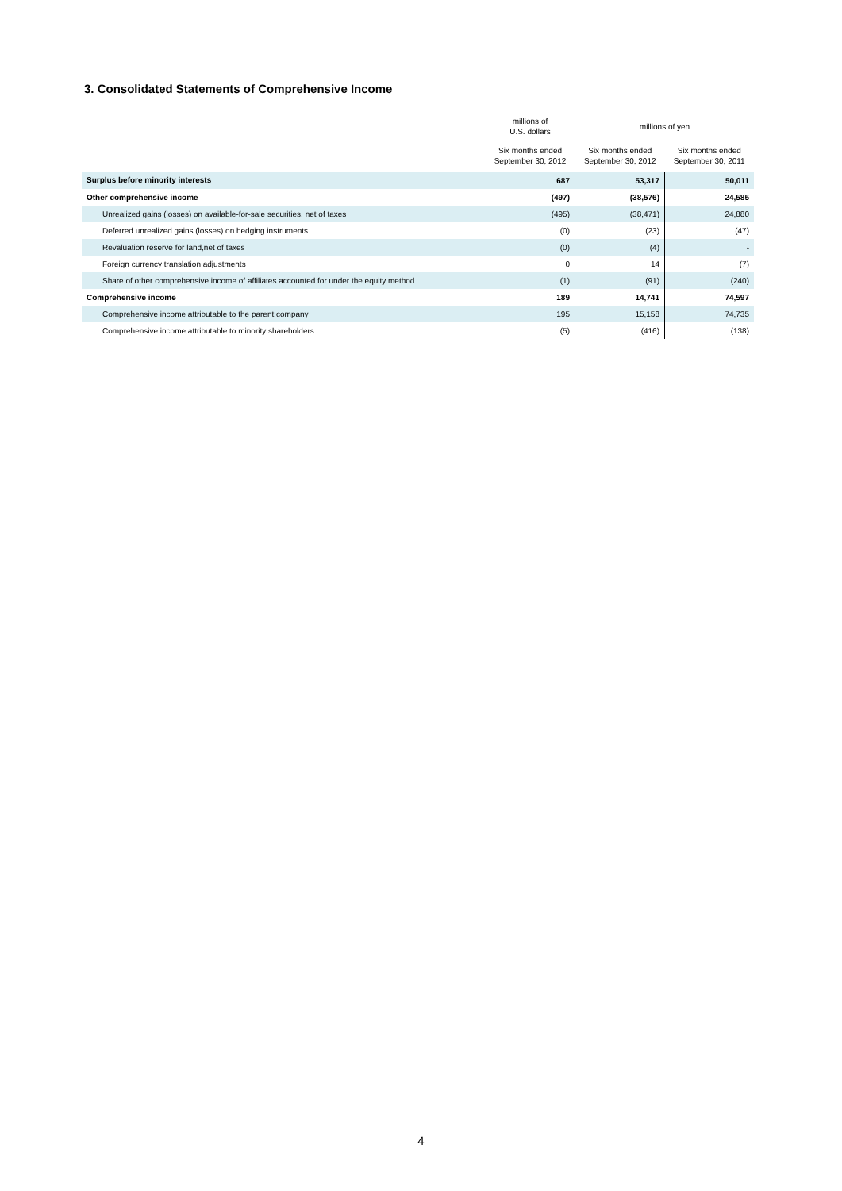3. Consolidated Statements of Comprehensive Income
| | millions of U.S. dollars | millions of yen | |
| --- | --- | --- | --- |
| | Six months ended September 30, 2012 | Six months ended September 30, 2012 | Six months ended September 30, 2011 |
| Surplus before minority interests | 687 | 53,317 | 50,011 |
| Other comprehensive income | (497) | (38,576) | 24,585 |
| Unrealized gains (losses) on available-for-sale securities, net of taxes | (495) | (38,471) | 24,880 |
| Deferred unrealized gains (losses) on hedging instruments | (0) | (23) | (47) |
| Revaluation reserve for land,net of taxes | (0) | (4) | - |
| Foreign currency translation adjustments | 0 | 14 | (7) |
| Share of other comprehensive income of affiliates accounted for under the equity method | (1) | (91) | (240) |
| Comprehensive income | 189 | 14,741 | 74,597 |
| Comprehensive income attributable to the parent company | 195 | 15,158 | 74,735 |
| Comprehensive income attributable to minority shareholders | (5) | (416) | (138) |
4